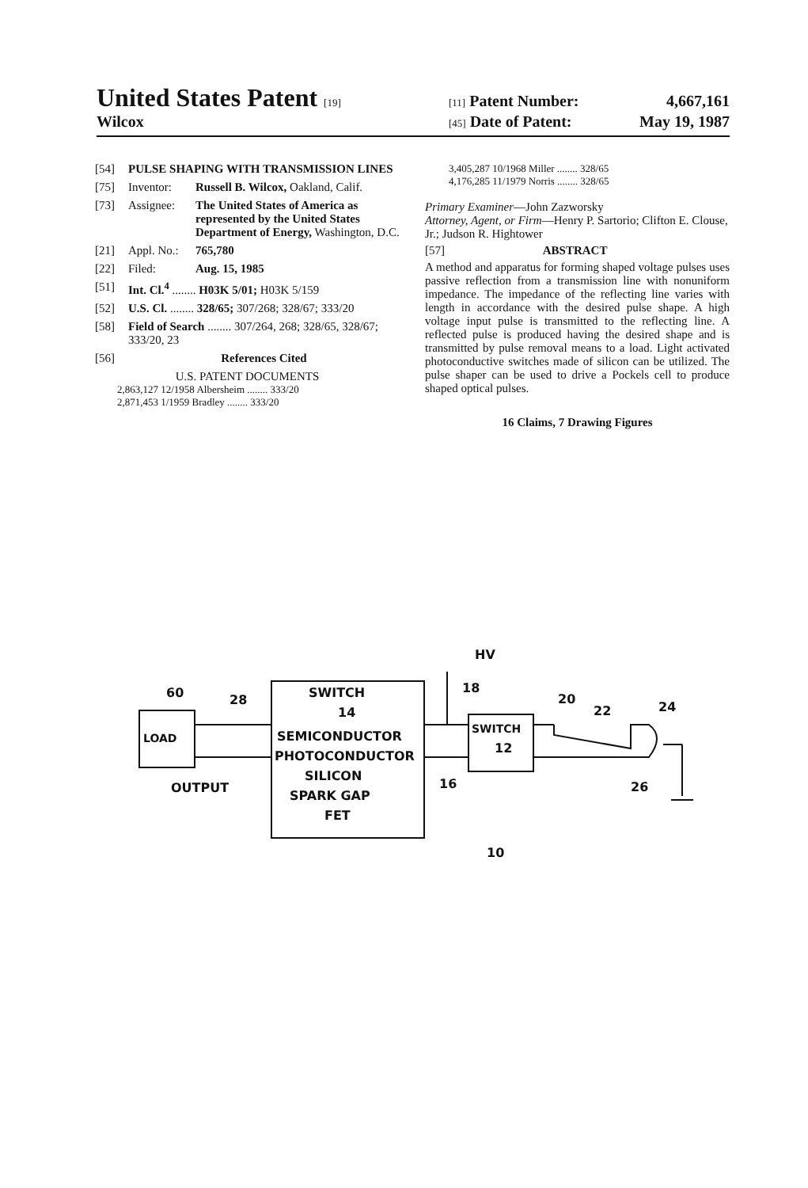United States Patent [19] [11] Patent Number: 4,667,161
Wilcox
[45] Date of Patent: May 19, 1987
[54] PULSE SHAPING WITH TRANSMISSION LINES
[75] Inventor: Russell B. Wilcox, Oakland, Calif.
[73] Assignee: The United States of America as represented by the United States Department of Energy, Washington, D.C.
[21] Appl. No.: 765,780
[22] Filed: Aug. 15, 1985
[51] Int. Cl.<sup>4</sup> ........ H03K 5/01; H03K 5/159
[52] U.S. Cl. ........ 328/65; 307/268; 328/67; 333/20
[58] Field of Search ........ 307/264, 268; 328/65, 328/67; 333/20, 23
[56] References Cited
U.S. PATENT DOCUMENTS
2,863,127 12/1958 Albersheim ........ 333/20
2,871,453 1/1959 Bradley ........ 333/20
3,405,287 10/1968 Miller ........ 328/65
4,176,285 11/1979 Norris ........ 328/65
Primary Examiner—John Zazworsky
Attorney, Agent, or Firm—Henry P. Sartorio; Clifton E. Clouse, Jr.; Judson R. Hightower
[57] ABSTRACT
A method and apparatus for forming shaped voltage pulses uses passive reflection from a transmission line with nonuniform impedance. The impedance of the reflecting line varies with length in accordance with the desired pulse shape. A high voltage input pulse is transmitted to the reflecting line. A reflected pulse is produced having the desired shape and is transmitted by pulse removal means to a load. Light activated photoconductive switches made of silicon can be utilized. The pulse shaper can be used to drive a Pockels cell to produce shaped optical pulses.
16 Claims, 7 Drawing Figures
HV
60
28
18
20
22
24
26
16
10
LOAD
OUTPUT
SWITCH
14
SEMICONDUCTOR
PHOTOCONDUCTOR
SILICON
SPARK GAP
FET
SWITCH
12